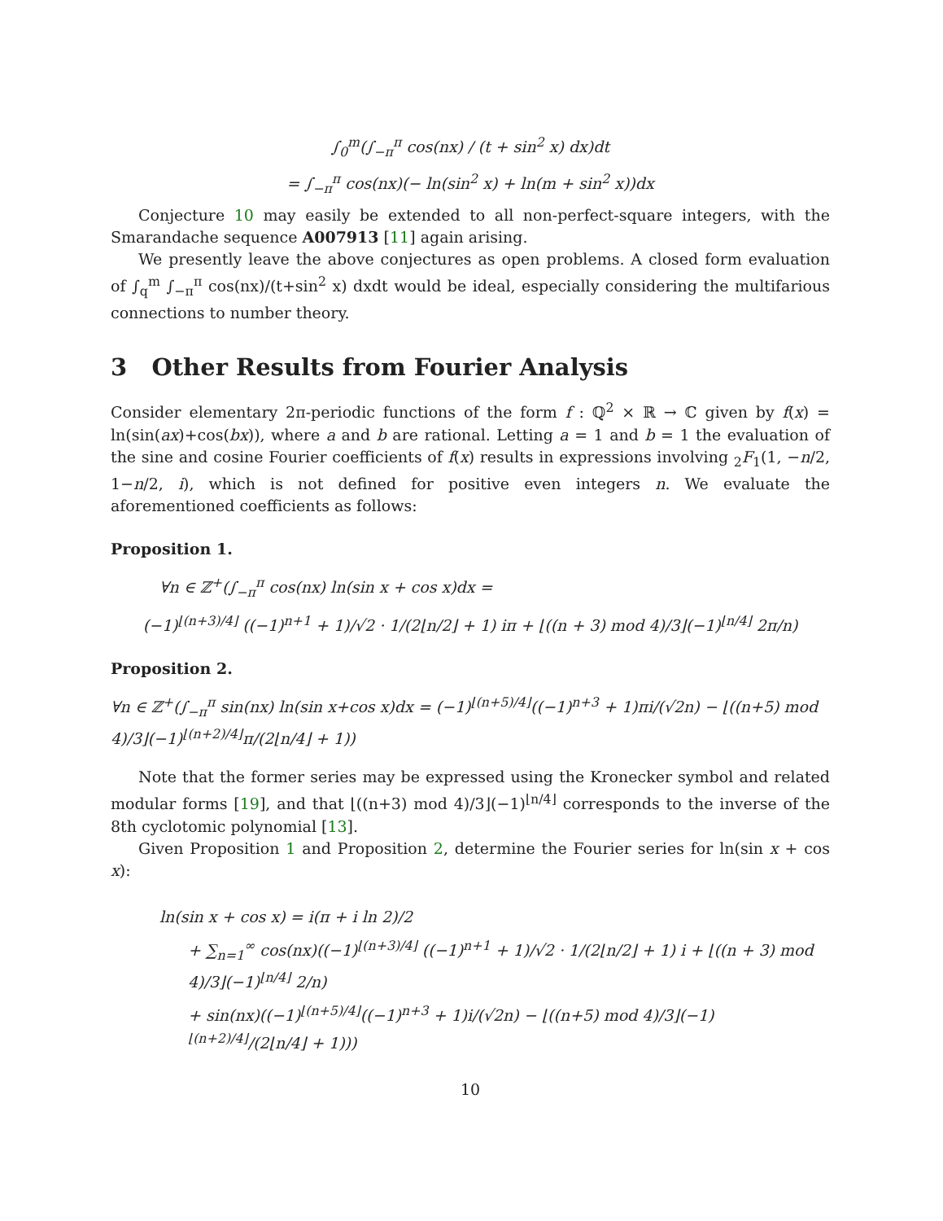∫<sub>0</sub><sup>m</sup>(∫<sub>−π</sub><sup>π</sup> cos(nx) / (t + sin<sup>2</sup> x) dx)dt
= ∫<sub>−π</sub><sup>π</sup> cos(nx)(− ln(sin<sup>2</sup> x) + ln(m + sin<sup>2</sup> x))dx
Conjecture 10 may easily be extended to all non-perfect-square integers, with the Smarandache sequence A007913 [11] again arising.
We presently leave the above conjectures as open problems. A closed form evaluation of ∫<sub>q</sub><sup>m</sup> ∫<sub>−π</sub><sup>π</sup> cos(nx)/(t+sin<sup>2</sup> x) dxdt would be ideal, especially considering the multifarious connections to number theory.
3 Other Results from Fourier Analysis
Consider elementary 2π-periodic functions of the form f : ℚ<sup>2</sup> × ℝ → ℂ given by f(x) = ln(sin(ax)+cos(bx)), where a and b are rational. Letting a = 1 and b = 1 the evaluation of the sine and cosine Fourier coefficients of f(x) results in expressions involving <sub>2</sub>F<sub>1</sub>(1, −n/2, 1−n/2, i), which is not defined for positive even integers n. We evaluate the aforementioned coefficients as follows:
Proposition 1.
∀n ∈ ℤ<sup>+</sup>(∫<sub>−π</sub><sup>π</sup> cos(nx) ln(sin x + cos x)dx =
(−1)<sup>⌊(n+3)/4⌋</sup> ((−1)<sup>n+1</sup> + 1)/√2 · 1/(2⌊n/2⌋ + 1) iπ + ⌊((n + 3) mod 4)/3⌋(−1)<sup>⌊n/4⌋</sup> 2π/n)
Proposition 2.
∀n ∈ ℤ<sup>+</sup>(∫<sub>−π</sub><sup>π</sup> sin(nx) ln(sin x+cos x)dx = (−1)<sup>⌊(n+5)/4⌋</sup>((−1)<sup>n+3</sup> + 1)πi/(√2n) − ⌊((n+5) mod 4)/3⌋(−1)<sup>⌊(n+2)/4⌋</sup>π/(2⌊n/4⌋ + 1))
Note that the former series may be expressed using the Kronecker symbol and related modular forms [19], and that ⌊((n+3) mod 4)/3⌋(−1)<sup>⌊n/4⌋</sup> corresponds to the inverse of the 8th cyclotomic polynomial [13].
Given Proposition 1 and Proposition 2, determine the Fourier series for ln(sin x + cos x):
ln(sin x + cos x) = i(π + i ln 2)/2
+ ∑<sub>n=1</sub><sup>∞</sup> cos(nx)((−1)<sup>⌊(n+3)/4⌋</sup> ((−1)<sup>n+1</sup> + 1)/√2 · 1/(2⌊n/2⌋ + 1) i + ⌊((n + 3) mod 4)/3⌋(−1)<sup>⌊n/4⌋</sup> 2/n)
+ sin(nx)((−1)<sup>⌊(n+5)/4⌋</sup>((−1)<sup>n+3</sup> + 1)i/(√2n) − ⌊((n+5) mod 4)/3⌋(−1)<sup>⌊(n+2)/4⌋</sup>/(2⌊n/4⌋ + 1)))
10